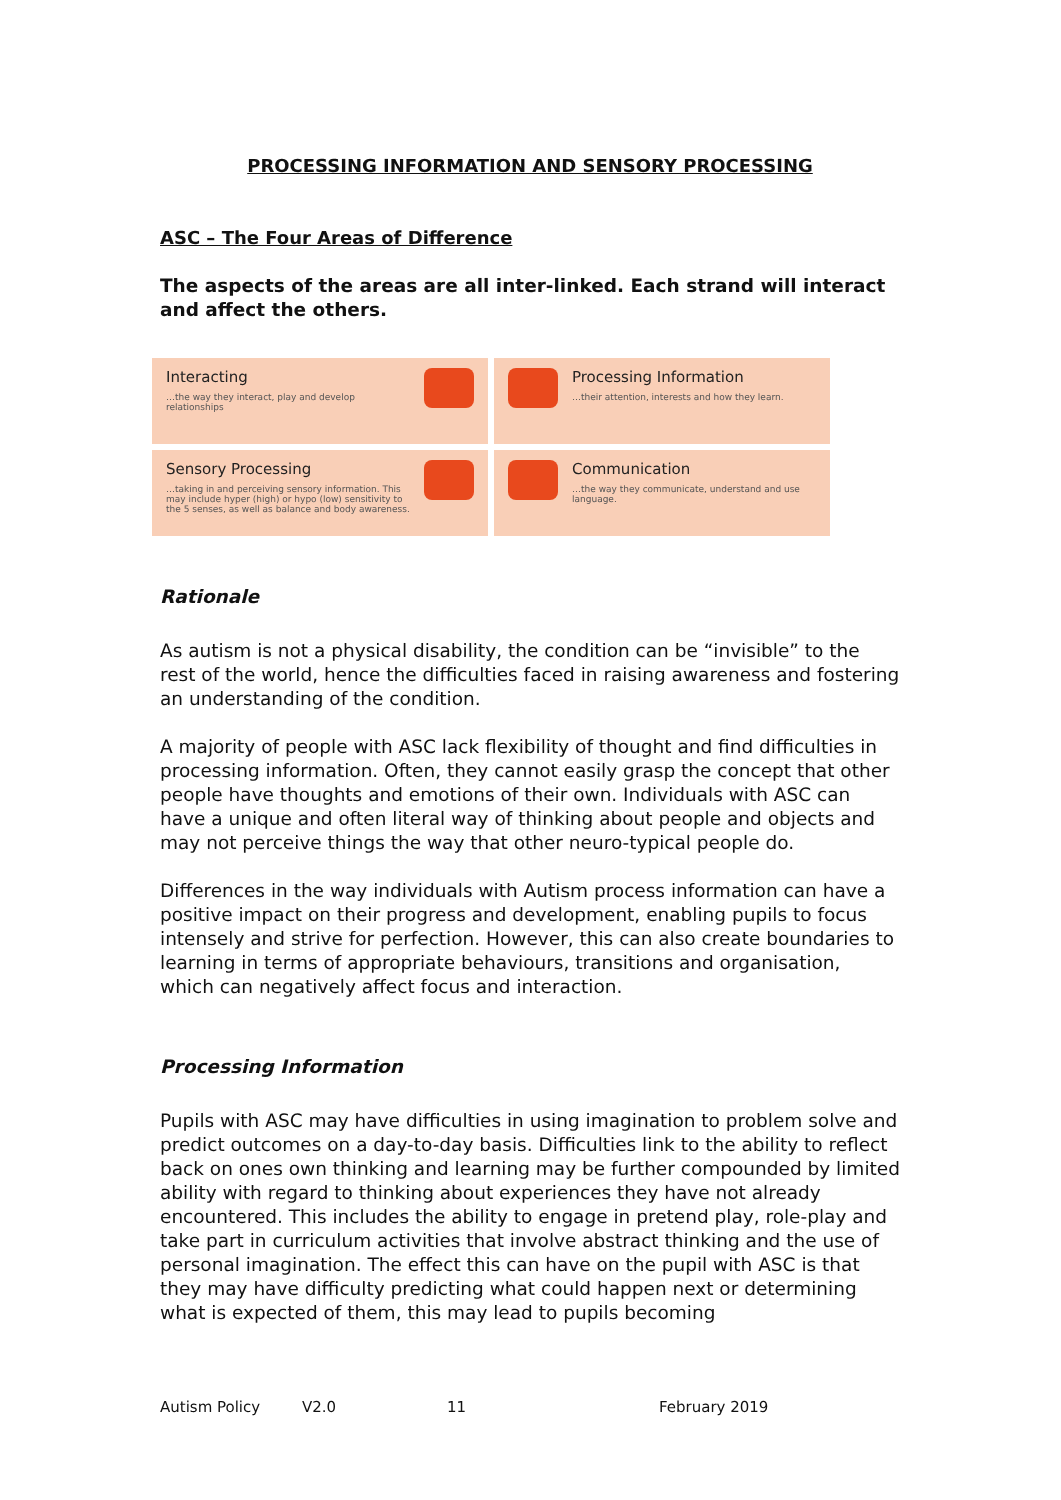PROCESSING INFORMATION AND SENSORY PROCESSING
ASC – The Four Areas of Difference
The aspects of the areas are all inter-linked. Each strand will interact and affect the others.
Interacting
…the way they interact, play and develop relationships
Processing Information
…their attention, interests and how they learn.
Sensory Processing
…taking in and perceiving sensory information. This may include hyper (high) or hypo (low) sensitivity to the 5 senses, as well as balance and body awareness.
Communication
…the way they communicate, understand and use language.
Rationale
As autism is not a physical disability, the condition can be “invisible” to the rest of the world, hence the difficulties faced in raising awareness and fostering an understanding of the condition.
A majority of people with ASC lack flexibility of thought and find difficulties in processing information. Often, they cannot easily grasp the concept that other people have thoughts and emotions of their own. Individuals with ASC can have a unique and often literal way of thinking about people and objects and may not perceive things the way that other neuro-typical people do.
Differences in the way individuals with Autism process information can have a positive impact on their progress and development, enabling pupils to focus intensely and strive for perfection. However, this can also create boundaries to learning in terms of appropriate behaviours, transitions and organisation, which can negatively affect focus and interaction.
Processing Information
Pupils with ASC may have difficulties in using imagination to problem solve and predict outcomes on a day-to-day basis. Difficulties link to the ability to reflect back on ones own thinking and learning may be further compounded by limited ability with regard to thinking about experiences they have not already encountered. This includes the ability to engage in pretend play, role-play and take part in curriculum activities that involve abstract thinking and the use of personal imagination. The effect this can have on the pupil with ASC is that they may have difficulty predicting what could happen next or determining what is expected of them, this may lead to pupils becoming
Autism Policy V2.0 11 February 2019